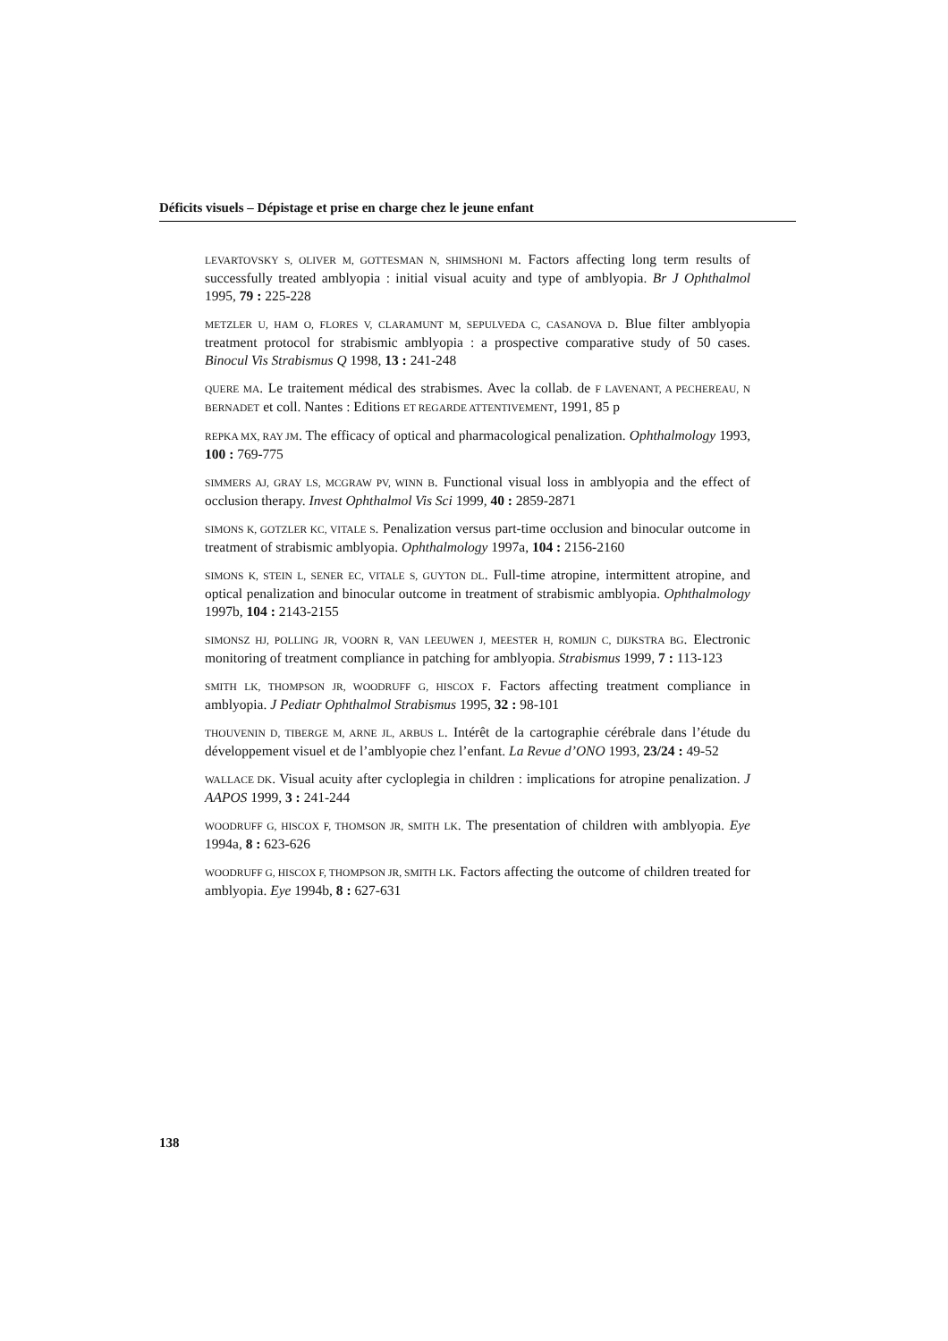Déficits visuels – Dépistage et prise en charge chez le jeune enfant
LEVARTOVSKY S, OLIVER M, GOTTESMAN N, SHIMSHONI M. Factors affecting long term results of successfully treated amblyopia : initial visual acuity and type of amblyopia. Br J Ophthalmol 1995, 79 : 225-228
METZLER U, HAM O, FLORES V, CLARAMUNT M, SEPULVEDA C, CASANOVA D. Blue filter amblyopia treatment protocol for strabismic amblyopia : a prospective comparative study of 50 cases. Binocul Vis Strabismus Q 1998, 13 : 241-248
QUERE MA. Le traitement médical des strabismes. Avec la collab. de F LAVENANT, A PECHEREAU, N BERNADET et coll. Nantes : Editions ET REGARDE ATTENTIVEMENT, 1991, 85 p
REPKA MX, RAY JM. The efficacy of optical and pharmacological penalization. Ophthalmology 1993, 100 : 769-775
SIMMERS AJ, GRAY LS, MCGRAW PV, WINN B. Functional visual loss in amblyopia and the effect of occlusion therapy. Invest Ophthalmol Vis Sci 1999, 40 : 2859-2871
SIMONS K, GOTZLER KC, VITALE S. Penalization versus part-time occlusion and binocular outcome in treatment of strabismic amblyopia. Ophthalmology 1997a, 104 : 2156-2160
SIMONS K, STEIN L, SENER EC, VITALE S, GUYTON DL. Full-time atropine, intermittent atropine, and optical penalization and binocular outcome in treatment of strabismic amblyopia. Ophthalmology 1997b, 104 : 2143-2155
SIMONSZ HJ, POLLING JR, VOORN R, VAN LEEUWEN J, MEESTER H, ROMIJN C, DIJKSTRA BG. Electronic monitoring of treatment compliance in patching for amblyopia. Strabismus 1999, 7 : 113-123
SMITH LK, THOMPSON JR, WOODRUFF G, HISCOX F. Factors affecting treatment compliance in amblyopia. J Pediatr Ophthalmol Strabismus 1995, 32 : 98-101
THOUVENIN D, TIBERGE M, ARNE JL, ARBUS L. Intérêt de la cartographie cérébrale dans l’étude du développement visuel et de l’amblyopie chez l’enfant. La Revue d’ONO 1993, 23/24 : 49-52
WALLACE DK. Visual acuity after cycloplegia in children : implications for atropine penalization. J AAPOS 1999, 3 : 241-244
WOODRUFF G, HISCOX F, THOMSON JR, SMITH LK. The presentation of children with amblyopia. Eye 1994a, 8 : 623-626
WOODRUFF G, HISCOX F, THOMPSON JR, SMITH LK. Factors affecting the outcome of children treated for amblyopia. Eye 1994b, 8 : 627-631
138